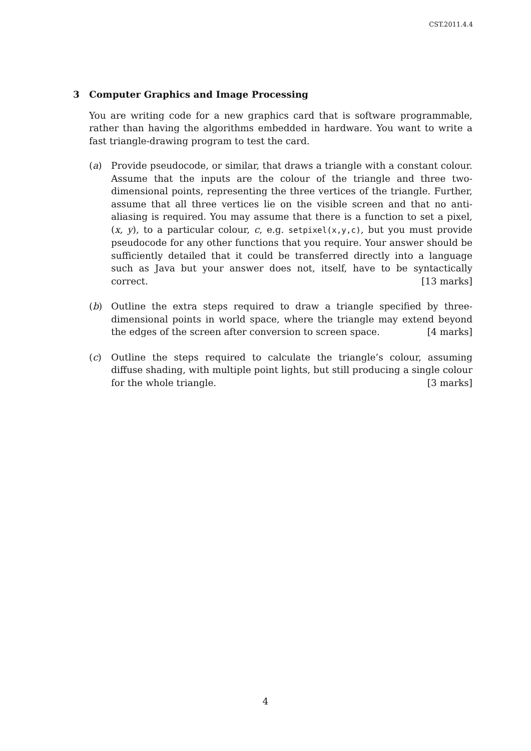CST.2011.4.4
3 Computer Graphics and Image Processing
You are writing code for a new graphics card that is software programmable, rather than having the algorithms embedded in hardware. You want to write a fast triangle-drawing program to test the card.
(a) Provide pseudocode, or similar, that draws a triangle with a constant colour. Assume that the inputs are the colour of the triangle and three two-dimensional points, representing the three vertices of the triangle. Further, assume that all three vertices lie on the visible screen and that no anti-aliasing is required. You may assume that there is a function to set a pixel, (x, y), to a particular colour, c, e.g. setpixel(x,y,c), but you must provide pseudocode for any other functions that you require. Your answer should be sufficiently detailed that it could be transferred directly into a language such as Java but your answer does not, itself, have to be syntactically correct. [13 marks]
(b) Outline the extra steps required to draw a triangle specified by three-dimensional points in world space, where the triangle may extend beyond the edges of the screen after conversion to screen space. [4 marks]
(c) Outline the steps required to calculate the triangle’s colour, assuming diffuse shading, with multiple point lights, but still producing a single colour for the whole triangle. [3 marks]
4